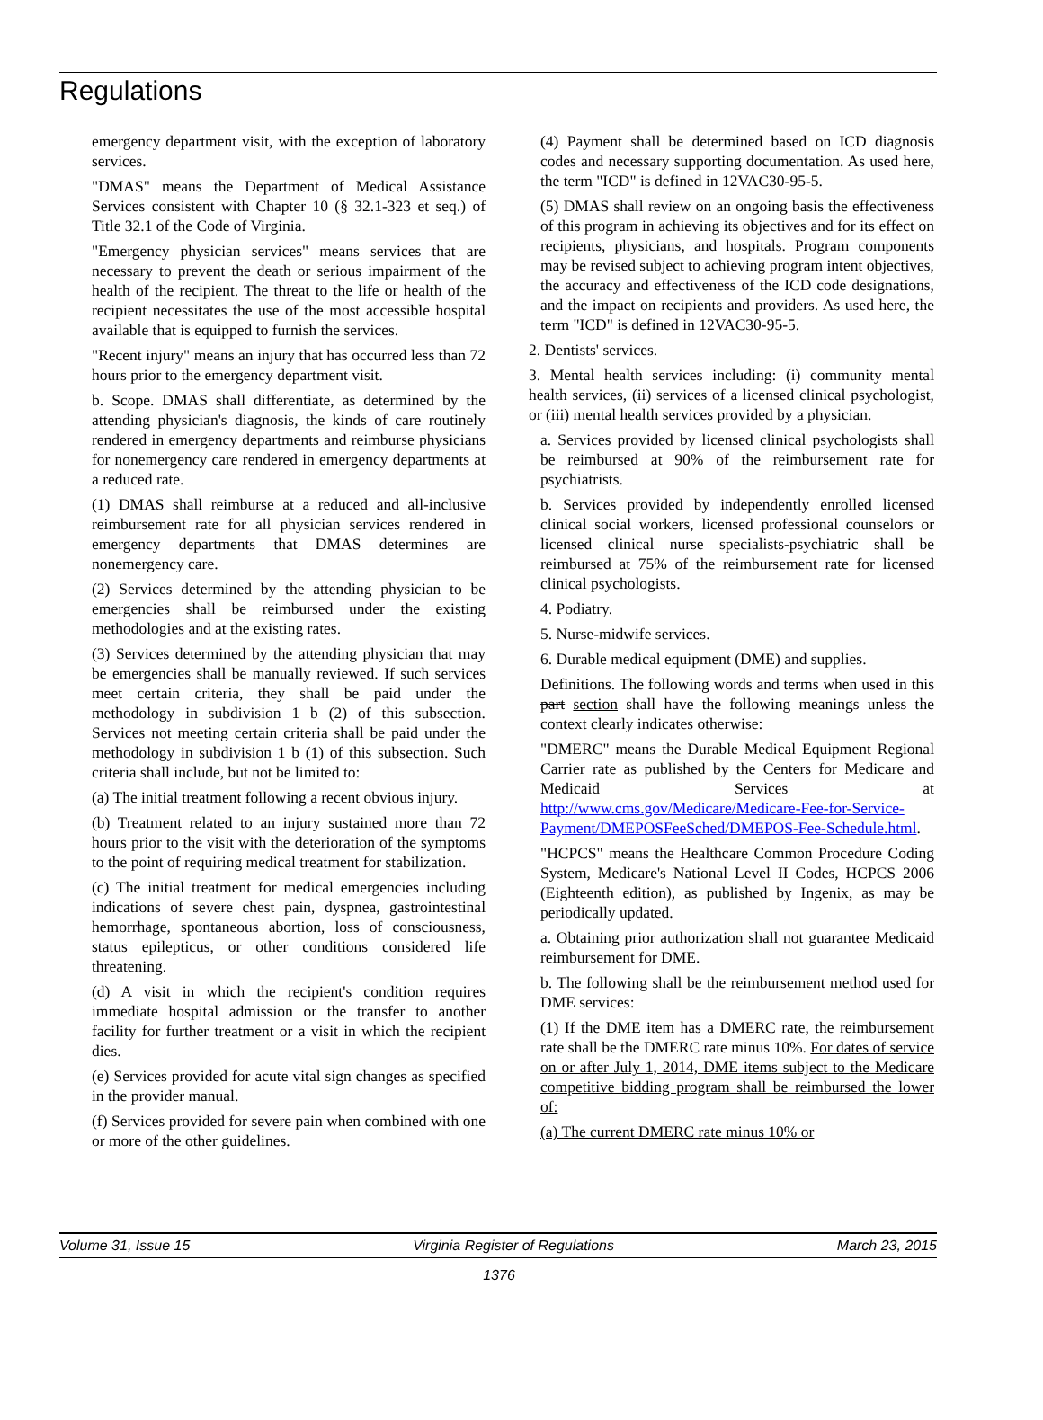Regulations
emergency department visit, with the exception of laboratory services.
"DMAS" means the Department of Medical Assistance Services consistent with Chapter 10 (§ 32.1-323 et seq.) of Title 32.1 of the Code of Virginia.
"Emergency physician services" means services that are necessary to prevent the death or serious impairment of the health of the recipient. The threat to the life or health of the recipient necessitates the use of the most accessible hospital available that is equipped to furnish the services.
"Recent injury" means an injury that has occurred less than 72 hours prior to the emergency department visit.
b. Scope. DMAS shall differentiate, as determined by the attending physician's diagnosis, the kinds of care routinely rendered in emergency departments and reimburse physicians for nonemergency care rendered in emergency departments at a reduced rate.
(1) DMAS shall reimburse at a reduced and all-inclusive reimbursement rate for all physician services rendered in emergency departments that DMAS determines are nonemergency care.
(2) Services determined by the attending physician to be emergencies shall be reimbursed under the existing methodologies and at the existing rates.
(3) Services determined by the attending physician that may be emergencies shall be manually reviewed. If such services meet certain criteria, they shall be paid under the methodology in subdivision 1 b (2) of this subsection. Services not meeting certain criteria shall be paid under the methodology in subdivision 1 b (1) of this subsection. Such criteria shall include, but not be limited to:
(a) The initial treatment following a recent obvious injury.
(b) Treatment related to an injury sustained more than 72 hours prior to the visit with the deterioration of the symptoms to the point of requiring medical treatment for stabilization.
(c) The initial treatment for medical emergencies including indications of severe chest pain, dyspnea, gastrointestinal hemorrhage, spontaneous abortion, loss of consciousness, status epilepticus, or other conditions considered life threatening.
(d) A visit in which the recipient's condition requires immediate hospital admission or the transfer to another facility for further treatment or a visit in which the recipient dies.
(e) Services provided for acute vital sign changes as specified in the provider manual.
(f) Services provided for severe pain when combined with one or more of the other guidelines.
(4) Payment shall be determined based on ICD diagnosis codes and necessary supporting documentation. As used here, the term "ICD" is defined in 12VAC30-95-5.
(5) DMAS shall review on an ongoing basis the effectiveness of this program in achieving its objectives and for its effect on recipients, physicians, and hospitals. Program components may be revised subject to achieving program intent objectives, the accuracy and effectiveness of the ICD code designations, and the impact on recipients and providers. As used here, the term "ICD" is defined in 12VAC30-95-5.
2. Dentists' services.
3. Mental health services including: (i) community mental health services, (ii) services of a licensed clinical psychologist, or (iii) mental health services provided by a physician.
a. Services provided by licensed clinical psychologists shall be reimbursed at 90% of the reimbursement rate for psychiatrists.
b. Services provided by independently enrolled licensed clinical social workers, licensed professional counselors or licensed clinical nurse specialists-psychiatric shall be reimbursed at 75% of the reimbursement rate for licensed clinical psychologists.
4. Podiatry.
5. Nurse-midwife services.
6. Durable medical equipment (DME) and supplies.
Definitions. The following words and terms when used in this part section shall have the following meanings unless the context clearly indicates otherwise:
"DMERC" means the Durable Medical Equipment Regional Carrier rate as published by the Centers for Medicare and Medicaid Services at http://www.cms.gov/Medicare/Medicare-Fee-for-Service-Payment/DMEPOSFeeSched/DMEPOS-Fee-Schedule.html.
"HCPCS" means the Healthcare Common Procedure Coding System, Medicare's National Level II Codes, HCPCS 2006 (Eighteenth edition), as published by Ingenix, as may be periodically updated.
a. Obtaining prior authorization shall not guarantee Medicaid reimbursement for DME.
b. The following shall be the reimbursement method used for DME services:
(1) If the DME item has a DMERC rate, the reimbursement rate shall be the DMERC rate minus 10%. For dates of service on or after July 1, 2014, DME items subject to the Medicare competitive bidding program shall be reimbursed the lower of:
(a) The current DMERC rate minus 10% or
Volume 31, Issue 15 Virginia Register of Regulations March 23, 2015
1376